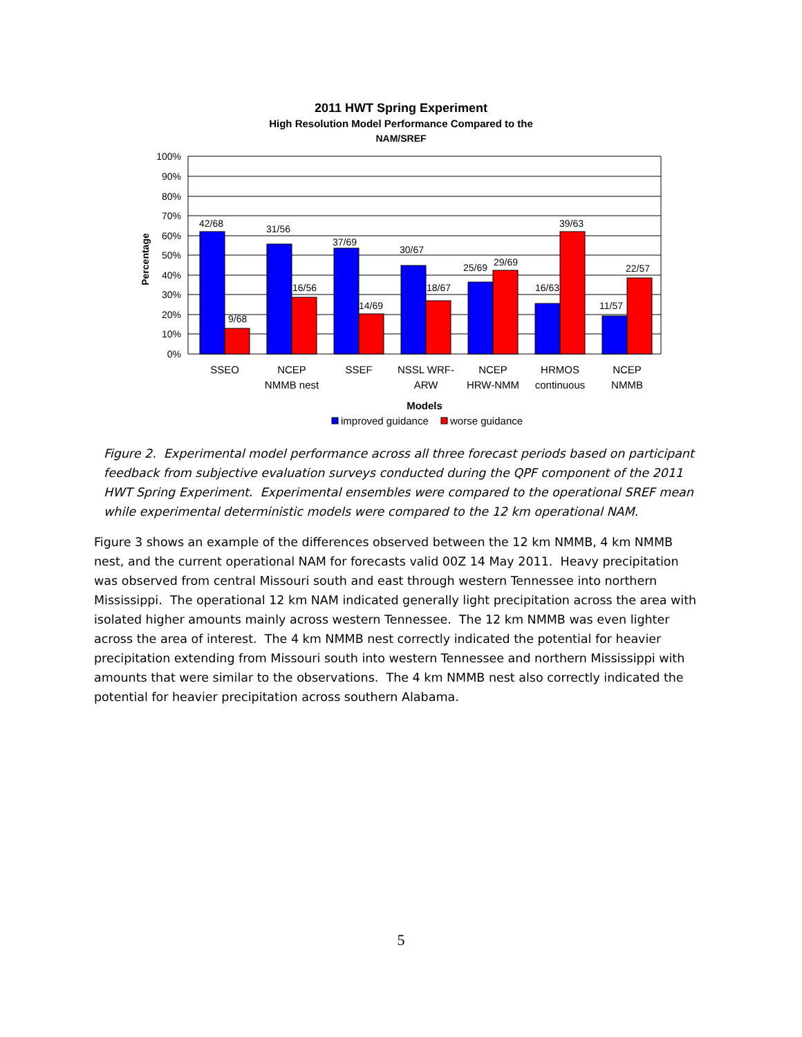2011 HWT Spring Experiment
High Resolution Model Performance Compared to the
NAM/SREF
100%
90%
80%
70%
60%
50%
40%
30%
20%
10%
0%
Percentage
42/68
9/68
31/56
16/56
37/69
14/69
30/67
18/67
25/69
29/69
16/63
39/63
11/57
22/57
SSEO
NCEP
NMMB nest
SSEF
NSSL WRF-
ARW
NCEP
HRW-NMM
HRMOS
continuous
NCEP
NMMB
Models
improved guidance
worse guidance
Figure 2. Experimental model performance across all three forecast periods based on participant feedback from subjective evaluation surveys conducted during the QPF component of the 2011 HWT Spring Experiment. Experimental ensembles were compared to the operational SREF mean while experimental deterministic models were compared to the 12 km operational NAM.
Figure 3 shows an example of the differences observed between the 12 km NMMB, 4 km NMMB nest, and the current operational NAM for forecasts valid 00Z 14 May 2011. Heavy precipitation was observed from central Missouri south and east through western Tennessee into northern Mississippi. The operational 12 km NAM indicated generally light precipitation across the area with isolated higher amounts mainly across western Tennessee. The 12 km NMMB was even lighter across the area of interest. The 4 km NMMB nest correctly indicated the potential for heavier precipitation extending from Missouri south into western Tennessee and northern Mississippi with amounts that were similar to the observations. The 4 km NMMB nest also correctly indicated the potential for heavier precipitation across southern Alabama.
5